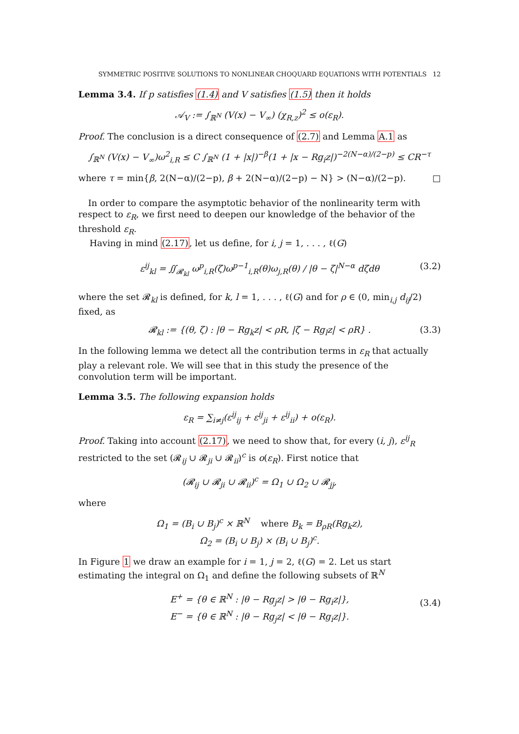SYMMETRIC POSITIVE SOLUTIONS TO NONLINEAR CHOQUARD EQUATIONS WITH POTENTIALS 12
Lemma 3.4. If p satisfies (1.4) and V satisfies (1.5) then it holds
𝒜<sub>V</sub> := ∫<sub>ℝ<sup>N</sup></sub> (V(x) − V<sub>∞</sub>) (χ<sub>R,z</sub>)<sup>2</sup> ≤ o(ε<sub>R</sub>).
Proof. The conclusion is a direct consequence of (2.7) and Lemma A.1 as
∫<sub>ℝ<sup>N</sup></sub> (V(x) − V<sub>∞</sub>)ω<sup>2</sup><sub>i,R</sub> ≤ C ∫<sub>ℝ<sup>N</sup></sub> (1 + |x|)<sup>−β</sup>(1 + |x − Rg<sub>i</sub>z|)<sup>−2(N−α)/(2−p)</sup> ≤ CR<sup>−τ</sup>
where τ = min{β, 2(N−α)/(2−p), β + 2(N−α)/(2−p) − N} > (N−α)/(2−p). □
In order to compare the asymptotic behavior of the nonlinearity term with respect to ε<sub>R</sub>, we first need to deepen our knowledge of the behavior of the threshold ε<sub>R</sub>.
Having in mind (2.17), let us define, for i, j = 1, . . . , ℓ(G)
ε<sup>ij</sup><sub>kl</sub> = ∬<sub>𝓡<sub>kl</sub></sub> ω<sup>p</sup><sub>i,R</sub>(ζ)ω<sup>p−1</sup><sub>i,R</sub>(θ)ω<sub>j,R</sub>(θ) / |θ − ζ|<sup>N−α</sup> dζdθ (3.2)
where the set 𝓡<sub>kl</sub> is defined, for k, l = 1, . . . , ℓ(G) and for ρ ∈ (0, min<sub>i,j</sub> d<sub>ij</sub>/2) fixed, as
𝓡<sub>kl</sub> := {(θ, ζ) : |θ − Rg<sub>k</sub>z| < ρR, |ζ − Rg<sub>l</sub>z| < ρR} . (3.3)
In the following lemma we detect all the contribution terms in ε<sub>R</sub> that actually play a relevant role. We will see that in this study the presence of the convolution term will be important.
Lemma 3.5. The following expansion holds
ε<sub>R</sub> = ∑<sub>i≠j</sub>(ε<sup>ij</sup><sub>ij</sub> + ε<sup>ij</sup><sub>ji</sub> + ε<sup>ij</sup><sub>ii</sub>) + o(ε<sub>R</sub>).
Proof. Taking into account (2.17), we need to show that, for every (i, j), ε<sup>ij</sup><sub>R</sub> restricted to the set (𝓡<sub>ij</sub> ∪ 𝓡<sub>ji</sub> ∪ 𝓡<sub>ii</sub>)<sup>c</sup> is o(ε<sub>R</sub>). First notice that
(𝓡<sub>ij</sub> ∪ 𝓡<sub>ji</sub> ∪ 𝓡<sub>ii</sub>)<sup>c</sup> = Ω<sub>1</sub> ∪ Ω<sub>2</sub> ∪ 𝓡<sub>jj</sub>,
where
Ω<sub>1</sub> = (B<sub>i</sub> ∪ B<sub>j</sub>)<sup>c</sup> × ℝ<sup>N</sup> where B<sub>k</sub> = B<sub>ρR</sub>(Rg<sub>k</sub>z),
Ω<sub>2</sub> = (B<sub>i</sub> ∪ B<sub>j</sub>) × (B<sub>i</sub> ∪ B<sub>j</sub>)<sup>c</sup>.
In Figure 1 we draw an example for i = 1, j = 2, ℓ(G) = 2. Let us start estimating the integral on Ω<sub>1</sub> and define the following subsets of ℝ<sup>N</sup>
E<sup>+</sup> = {θ ∈ ℝ<sup>N</sup> : |θ − Rg<sub>j</sub>z| > |θ − Rg<sub>i</sub>z|},
E<sup>−</sup> = {θ ∈ ℝ<sup>N</sup> : |θ − Rg<sub>j</sub>z| < |θ − Rg<sub>i</sub>z|}.
(3.4)